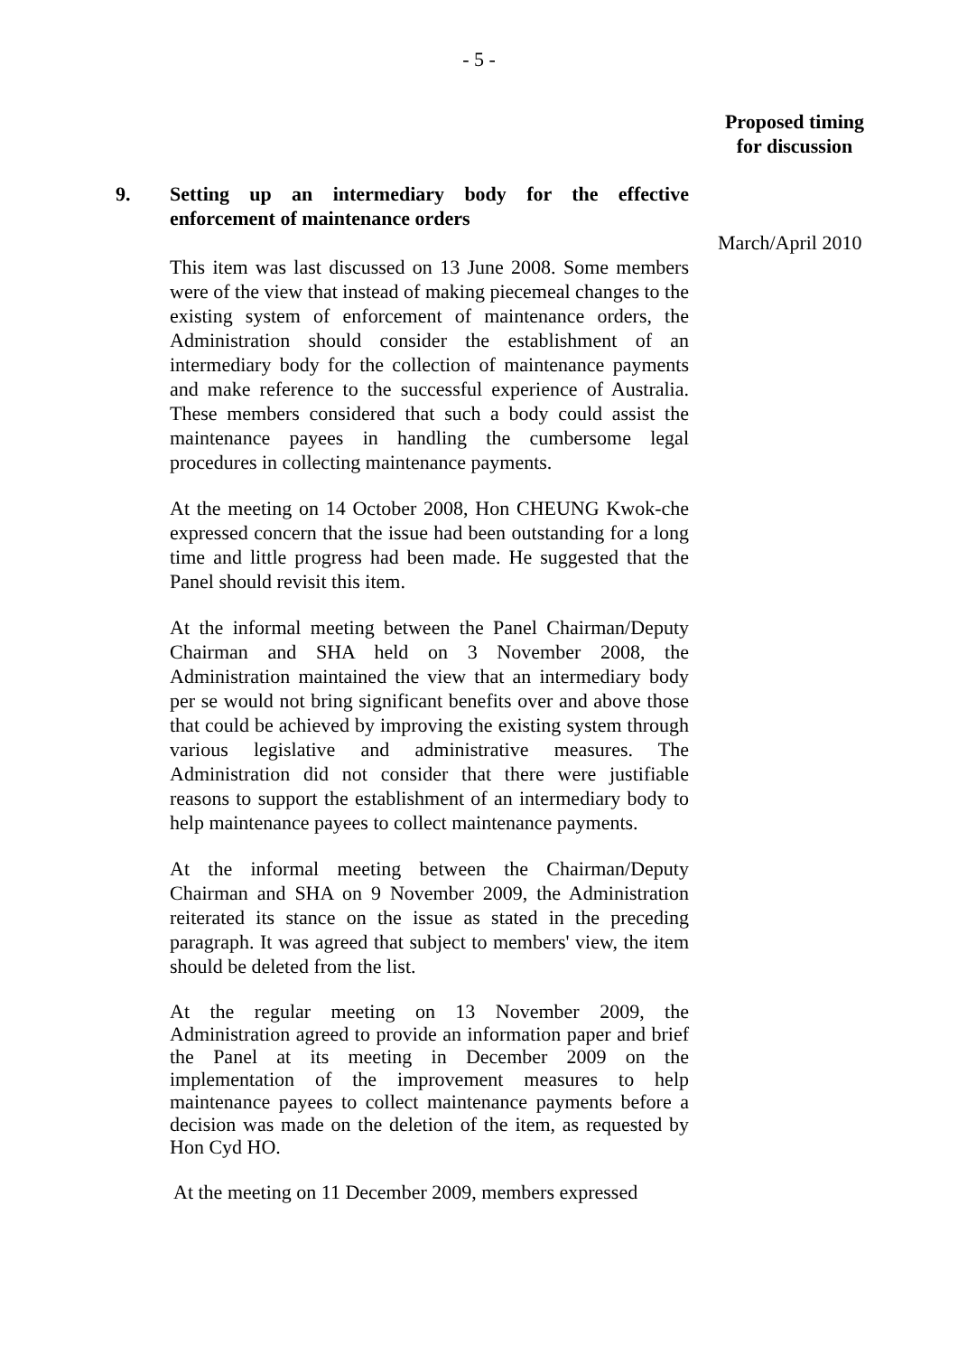- 5 -
Proposed timing for discussion
9. Setting up an intermediary body for the effective enforcement of maintenance orders
This item was last discussed on 13 June 2008. Some members were of the view that instead of making piecemeal changes to the existing system of enforcement of maintenance orders, the Administration should consider the establishment of an intermediary body for the collection of maintenance payments and make reference to the successful experience of Australia. These members considered that such a body could assist the maintenance payees in handling the cumbersome legal procedures in collecting maintenance payments.
At the meeting on 14 October 2008, Hon CHEUNG Kwok-che expressed concern that the issue had been outstanding for a long time and little progress had been made. He suggested that the Panel should revisit this item.
At the informal meeting between the Panel Chairman/Deputy Chairman and SHA held on 3 November 2008, the Administration maintained the view that an intermediary body per se would not bring significant benefits over and above those that could be achieved by improving the existing system through various legislative and administrative measures. The Administration did not consider that there were justifiable reasons to support the establishment of an intermediary body to help maintenance payees to collect maintenance payments.
At the informal meeting between the Chairman/Deputy Chairman and SHA on 9 November 2009, the Administration reiterated its stance on the issue as stated in the preceding paragraph. It was agreed that subject to members' view, the item should be deleted from the list.
At the regular meeting on 13 November 2009, the Administration agreed to provide an information paper and brief the Panel at its meeting in December 2009 on the implementation of the improvement measures to help maintenance payees to collect maintenance payments before a decision was made on the deletion of the item, as requested by Hon Cyd HO.
At the meeting on 11 December 2009, members expressed
March/April 2010